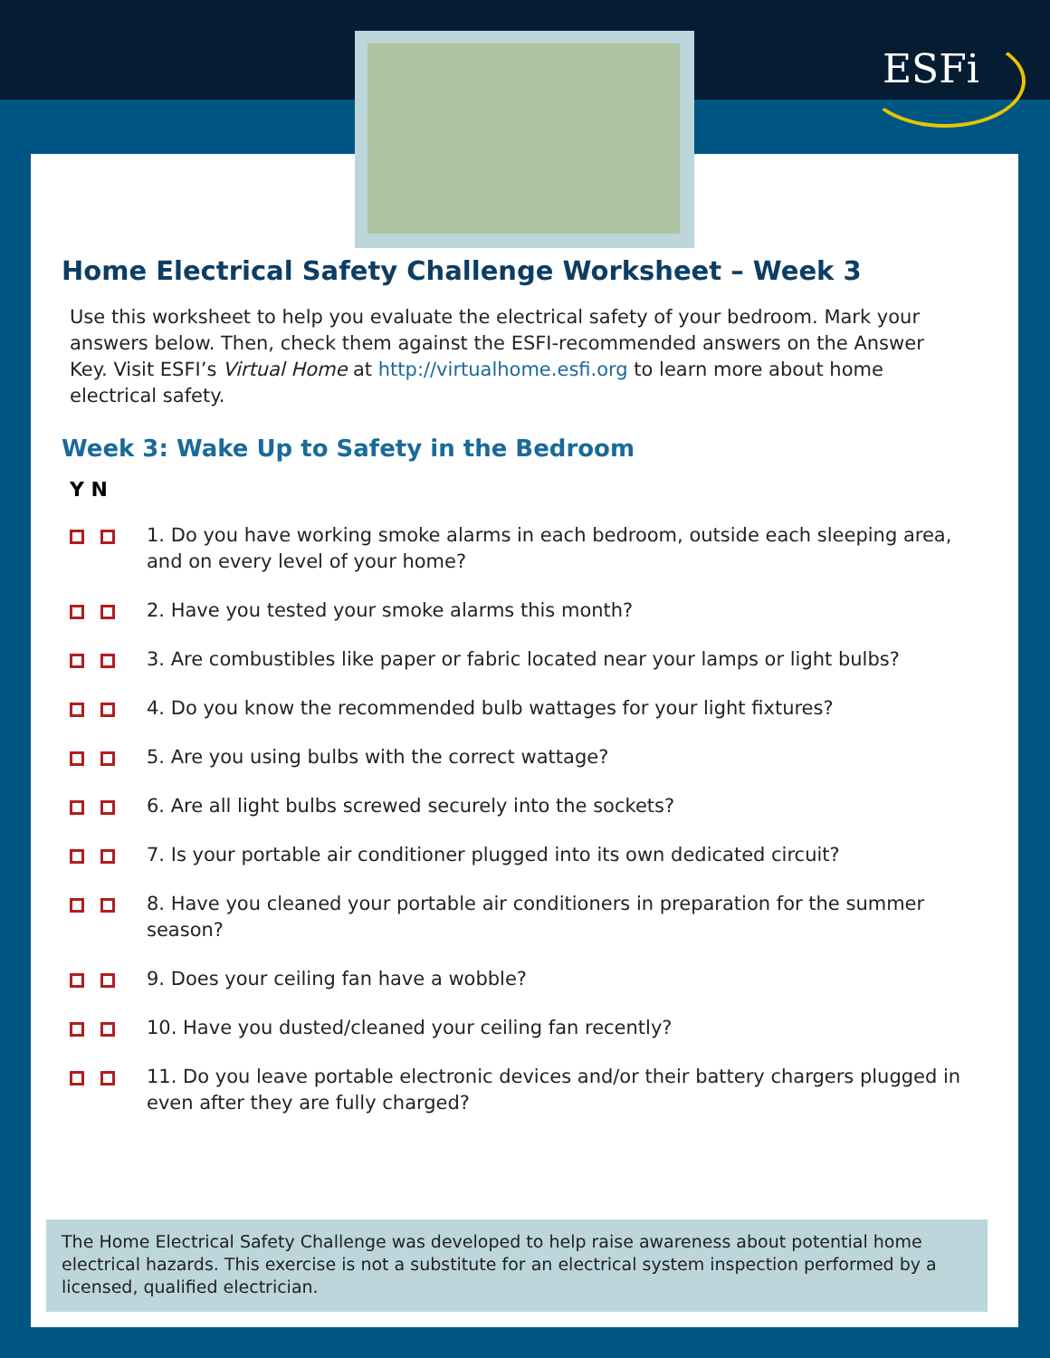ESFi
Home Electrical Safety Challenge Worksheet – Week 3
Use this worksheet to help you evaluate the electrical safety of your bedroom. Mark your answers below. Then, check them against the ESFI-recommended answers on the Answer Key. Visit ESFI’s Virtual Home at http://virtualhome.esfi.org to learn more about home electrical safety.
Week 3: Wake Up to Safety in the Bedroom
Y N
1. Do you have working smoke alarms in each bedroom, outside each sleeping area, and on every level of your home?
2. Have you tested your smoke alarms this month?
3. Are combustibles like paper or fabric located near your lamps or light bulbs?
4. Do you know the recommended bulb wattages for your light fixtures?
5. Are you using bulbs with the correct wattage?
6. Are all light bulbs screwed securely into the sockets?
7. Is your portable air conditioner plugged into its own dedicated circuit?
8. Have you cleaned your portable air conditioners in preparation for the summer season?
9. Does your ceiling fan have a wobble?
10. Have you dusted/cleaned your ceiling fan recently?
11. Do you leave portable electronic devices and/or their battery chargers plugged in even after they are fully charged?
The Home Electrical Safety Challenge was developed to help raise awareness about potential home electrical hazards. This exercise is not a substitute for an electrical system inspection performed by a licensed, qualified electrician.